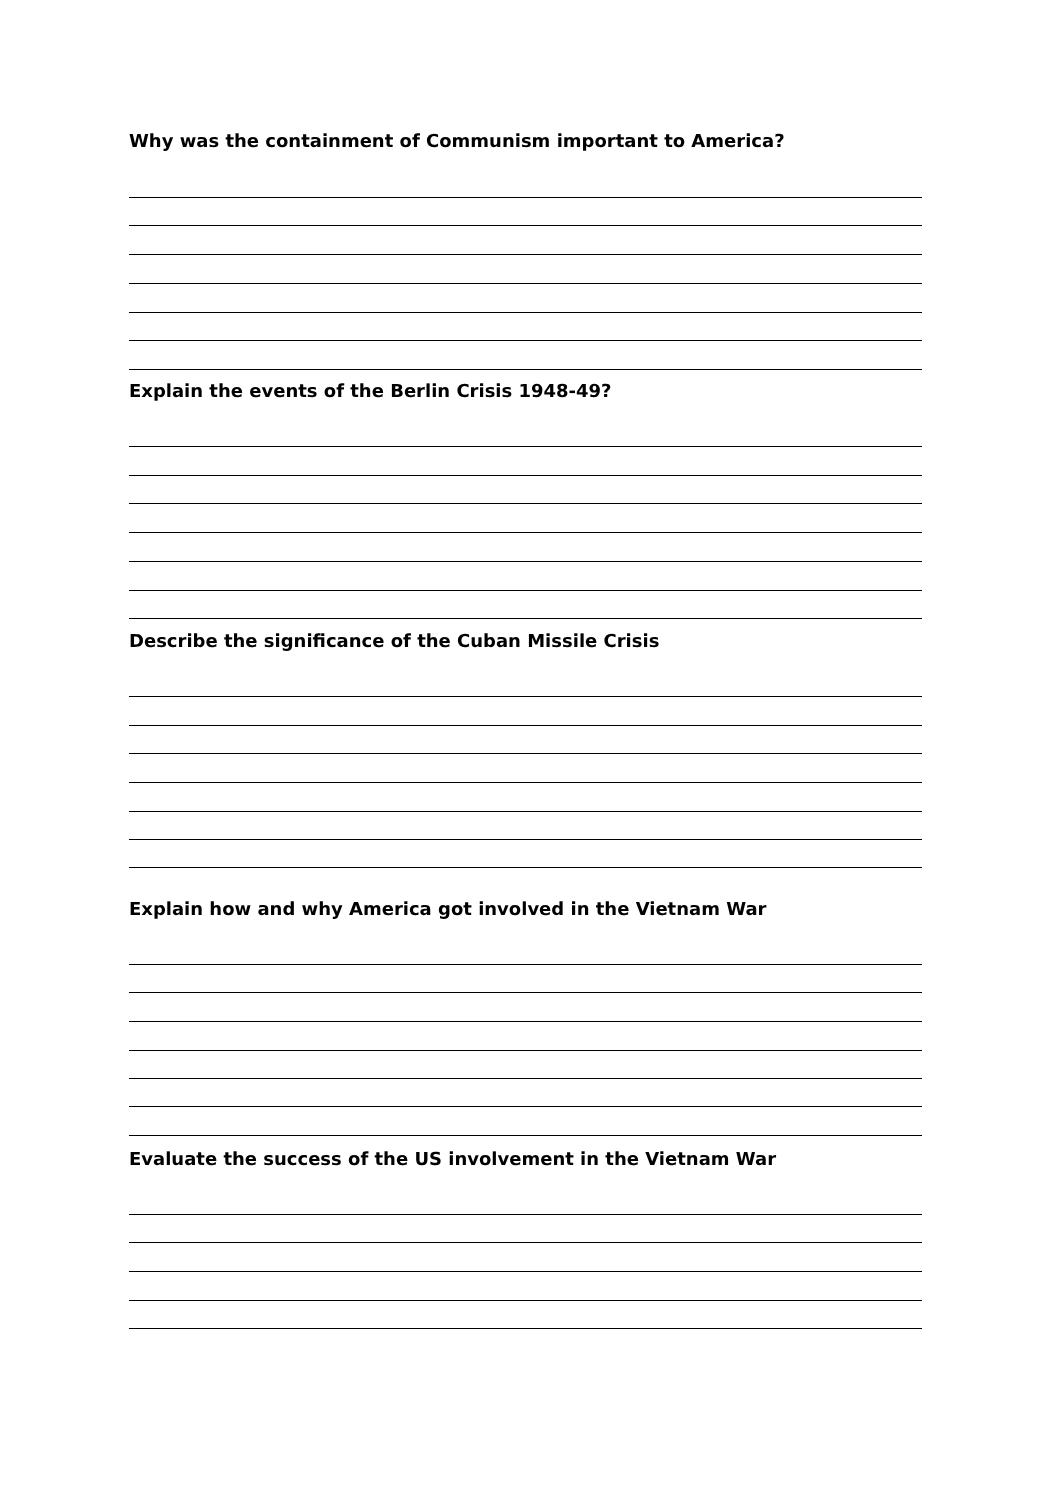Why was the containment of Communism important to America?
Explain the events of the Berlin Crisis 1948-49?
Describe the significance of the Cuban Missile Crisis
Explain how and why America got involved in the Vietnam War
Evaluate the success of the US involvement in the Vietnam War